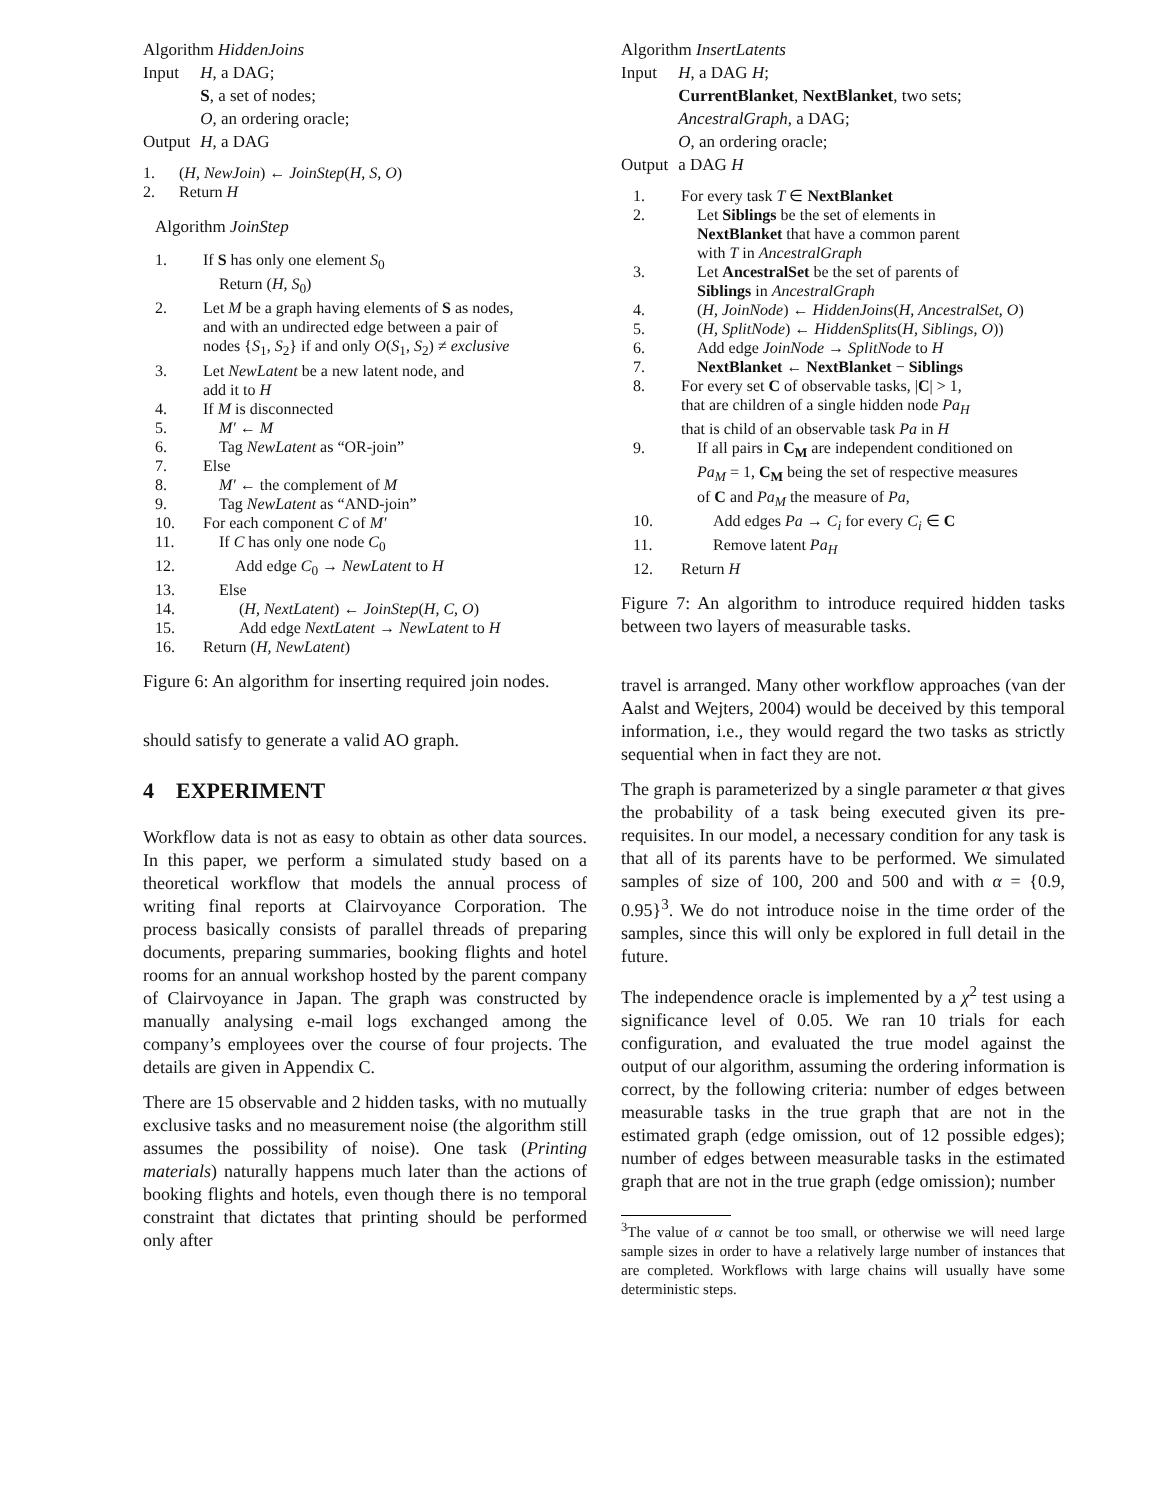| Algorithm HiddenJoins | |
| Input | H , a DAG; S , a set of nodes; O , an ordering oracle; |
| Output | H , a DAG |
| 1. | ( H, NewJoin ) ← JoinStep ( H, S, O ) |
| 2. | Return H |
Algorithm JoinStep
| 1. | If S has only one element S<sub>0</sub> Return ( H, S<sub>0</sub>) |
| 2. | Let M be a graph having elements of S as nodes, and with an undirected edge between a pair of nodes { S<sub>1</sub>, S<sub>2</sub>} if and only O ( S<sub>1</sub>, S<sub>2</sub>) ≠ exclusive |
| 3. | Let NewLatent be a new latent node, and add it to H |
| 4. | If M is disconnected |
| 5. | M′ ← M |
| 6. | Tag NewLatent as “OR-join” |
| 7. | Else |
| 8. | M′ ← the complement of M |
| 9. | Tag NewLatent as “AND-join” |
| 10. | For each component C of M′ |
| 11. | If C has only one node C<sub>0</sub> |
| 12. | Add edge C<sub>0</sub> → NewLatent to H |
| 13. | Else |
| 14. | ( H, NextLatent ) ← JoinStep ( H, C, O ) |
| 15. | Add edge NextLatent → NewLatent to H |
| 16. | Return ( H, NewLatent ) |
Figure 6: An algorithm for inserting required join nodes.
should satisfy to generate a valid AO graph.
4 EXPERIMENT
Workflow data is not as easy to obtain as other data sources. In this paper, we perform a simulated study based on a theoretical workflow that models the annual process of writing final reports at Clairvoyance Corporation. The process basically consists of parallel threads of preparing documents, preparing summaries, booking flights and hotel rooms for an annual workshop hosted by the parent company of Clairvoyance in Japan. The graph was constructed by manually analysing e-mail logs exchanged among the company’s employees over the course of four projects. The details are given in Appendix C.
There are 15 observable and 2 hidden tasks, with no mutually exclusive tasks and no measurement noise (the algorithm still assumes the possibility of noise). One task (Printing materials) naturally happens much later than the actions of booking flights and hotels, even though there is no temporal constraint that dictates that printing should be performed only after
| Algorithm InsertLatents | |
| Input | H , a DAG H ; CurrentBlanket , NextBlanket , two sets; AncestralGraph , a DAG; O , an ordering oracle; |
| Output | a DAG H |
| 1. | For every task T ∈ NextBlanket |
| 2. | Let Siblings be the set of elements in NextBlanket that have a common parent with T in AncestralGraph |
| 3. | Let AncestralSet be the set of parents of Siblings in AncestralGraph |
| 4. | ( H, JoinNode ) ← HiddenJoins ( H, AncestralSet, O ) |
| 5. | ( H, SplitNode ) ← HiddenSplits ( H, Siblings, O )) |
| 6. | Add edge JoinNode → SplitNode to H |
| 7. | NextBlanket ← NextBlanket − Siblings |
| 8. | For every set C of observable tasks, / C / > 1, that are children of a single hidden node Pa<sub>H</sub> that is child of an observable task Pa in H |
| 9. | If all pairs in C<sub>M</sub> are independent conditioned on Pa<sub>M</sub> = 1, C<sub>M</sub> being the set of respective measures of C and Pa<sub>M</sub> the measure of Pa , |
| 10. | Add edges Pa → C<sub>i</sub> for every C<sub>i</sub> ∈ C |
| 11. | Remove latent Pa<sub>H</sub> |
| 12. | Return H |
Figure 7: An algorithm to introduce required hidden tasks between two layers of measurable tasks.
travel is arranged. Many other workflow approaches (van der Aalst and Wejters, 2004) would be deceived by this temporal information, i.e., they would regard the two tasks as strictly sequential when in fact they are not.
The graph is parameterized by a single parameter α that gives the probability of a task being executed given its pre-requisites. In our model, a necessary condition for any task is that all of its parents have to be performed. We simulated samples of size of 100, 200 and 500 and with α = {0.9, 0.95}<sup>3</sup>. We do not introduce noise in the time order of the samples, since this will only be explored in full detail in the future.
The independence oracle is implemented by a χ<sup>2</sup> test using a significance level of 0.05. We ran 10 trials for each configuration, and evaluated the true model against the output of our algorithm, assuming the ordering information is correct, by the following criteria: number of edges between measurable tasks in the true graph that are not in the estimated graph (edge omission, out of 12 possible edges); number of edges between measurable tasks in the estimated graph that are not in the true graph (edge omission); number
<sup>3</sup> The value of α cannot be too small, or otherwise we will need large sample sizes in order to have a relatively large number of instances that are completed. Workflows with large chains will usually have some deterministic steps.